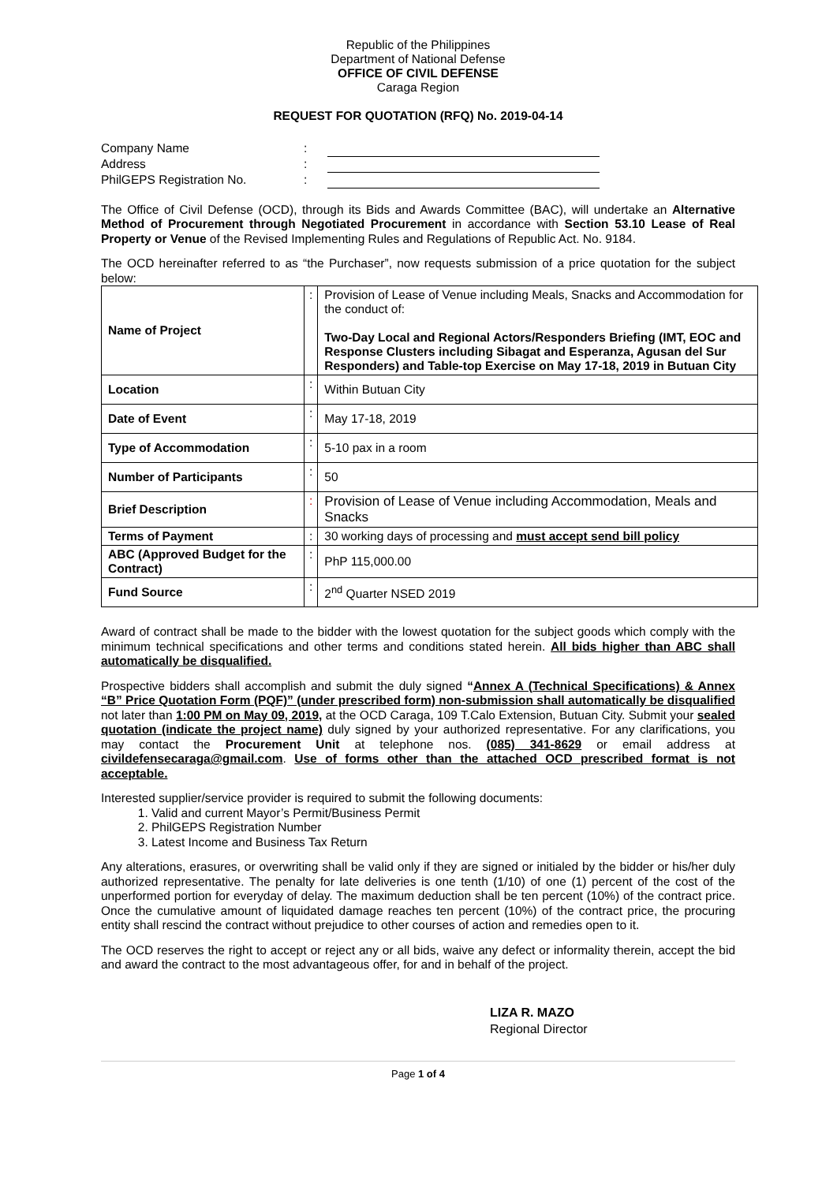Republic of the Philippines
Department of National Defense
OFFICE OF CIVIL DEFENSE
Caraga Region
REQUEST FOR QUOTATION (RFQ) No. 2019-04-14
| Company Name | : | |
| Address | : | |
| PhilGEPS Registration No. | : | |
The Office of Civil Defense (OCD), through its Bids and Awards Committee (BAC), will undertake an Alternative Method of Procurement through Negotiated Procurement in accordance with Section 53.10 Lease of Real Property or Venue of the Revised Implementing Rules and Regulations of Republic Act. No. 9184.
The OCD hereinafter referred to as “the Purchaser”, now requests submission of a price quotation for the subject below:
| Name of Project | : | Provision of Lease of Venue including Meals, Snacks and Accommodation for the conduct of: Two-Day Local and Regional Actors/Responders Briefing (IMT, EOC and Response Clusters including Sibagat and Esperanza, Agusan del Sur Responders) and Table-top Exercise on May 17-18, 2019 in Butuan City |
| Location | : | Within Butuan City |
| Date of Event | : | May 17-18, 2019 |
| Type of Accommodation | : | 5-10 pax in a room |
| Number of Participants | : | 50 |
| Brief Description | : | Provision of Lease of Venue including Accommodation, Meals and Snacks |
| Terms of Payment | : | 30 working days of processing and must accept send bill policy |
| ABC (Approved Budget for the Contract) | : | PhP 115,000.00 |
| Fund Source | : | 2<sup>nd</sup> Quarter NSED 2019 |
Award of contract shall be made to the bidder with the lowest quotation for the subject goods which comply with the minimum technical specifications and other terms and conditions stated herein. All bids higher than ABC shall automatically be disqualified.
Prospective bidders shall accomplish and submit the duly signed “Annex A (Technical Specifications) & Annex “B” Price Quotation Form (PQF)” (under prescribed form) non-submission shall automatically be disqualified not later than 1:00 PM on May 09, 2019, at the OCD Caraga, 109 T.Calo Extension, Butuan City. Submit your sealed quotation (indicate the project name) duly signed by your authorized representative. For any clarifications, you may contact the Procurement Unit at telephone nos. (085) 341-8629 or email address at civildefensecaraga@gmail.com. Use of forms other than the attached OCD prescribed format is not acceptable.
Interested supplier/service provider is required to submit the following documents:
1. Valid and current Mayor’s Permit/Business Permit
2. PhilGEPS Registration Number
3. Latest Income and Business Tax Return
Any alterations, erasures, or overwriting shall be valid only if they are signed or initialed by the bidder or his/her duly authorized representative. The penalty for late deliveries is one tenth (1/10) of one (1) percent of the cost of the unperformed portion for everyday of delay. The maximum deduction shall be ten percent (10%) of the contract price. Once the cumulative amount of liquidated damage reaches ten percent (10%) of the contract price, the procuring entity shall rescind the contract without prejudice to other courses of action and remedies open to it.
The OCD reserves the right to accept or reject any or all bids, waive any defect or informality therein, accept the bid and award the contract to the most advantageous offer, for and in behalf of the project.
LIZA R. MAZO
Regional Director
Page 1 of 4